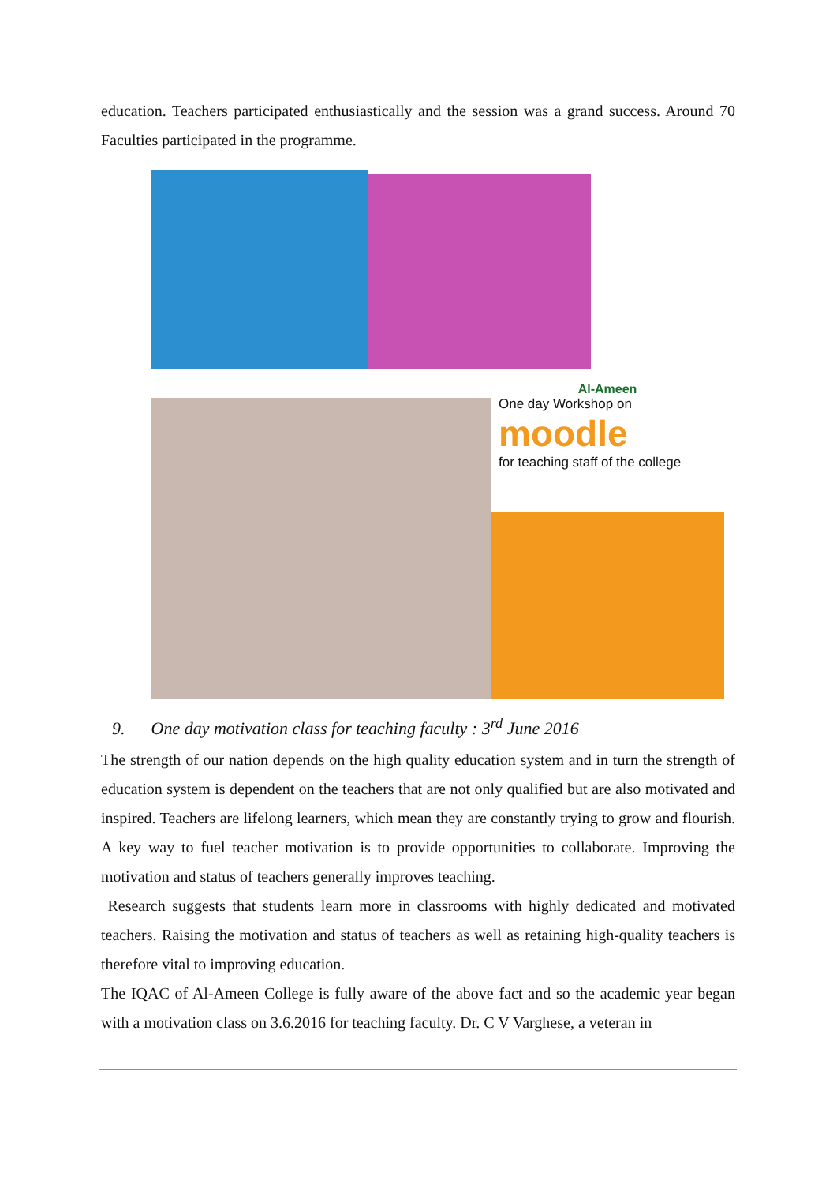education. Teachers participated enthusiastically and the session was a grand success. Around 70 Faculties participated in the programme.
Al-Ameen
One day Workshop on
moodle
for teaching staff of the college
9. One day motivation class for teaching faculty : 3<sup>rd</sup> June 2016
The strength of our nation depends on the high quality education system and in turn the strength of education system is dependent on the teachers that are not only qualified but are also motivated and inspired. Teachers are lifelong learners, which mean they are constantly trying to grow and flourish. A key way to fuel teacher motivation is to provide opportunities to collaborate. Improving the motivation and status of teachers generally improves teaching.
Research suggests that students learn more in classrooms with highly dedicated and motivated teachers. Raising the motivation and status of teachers as well as retaining high-quality teachers is therefore vital to improving education.
The IQAC of Al-Ameen College is fully aware of the above fact and so the academic year began with a motivation class on 3.6.2016 for teaching faculty. Dr. C V Varghese, a veteran in